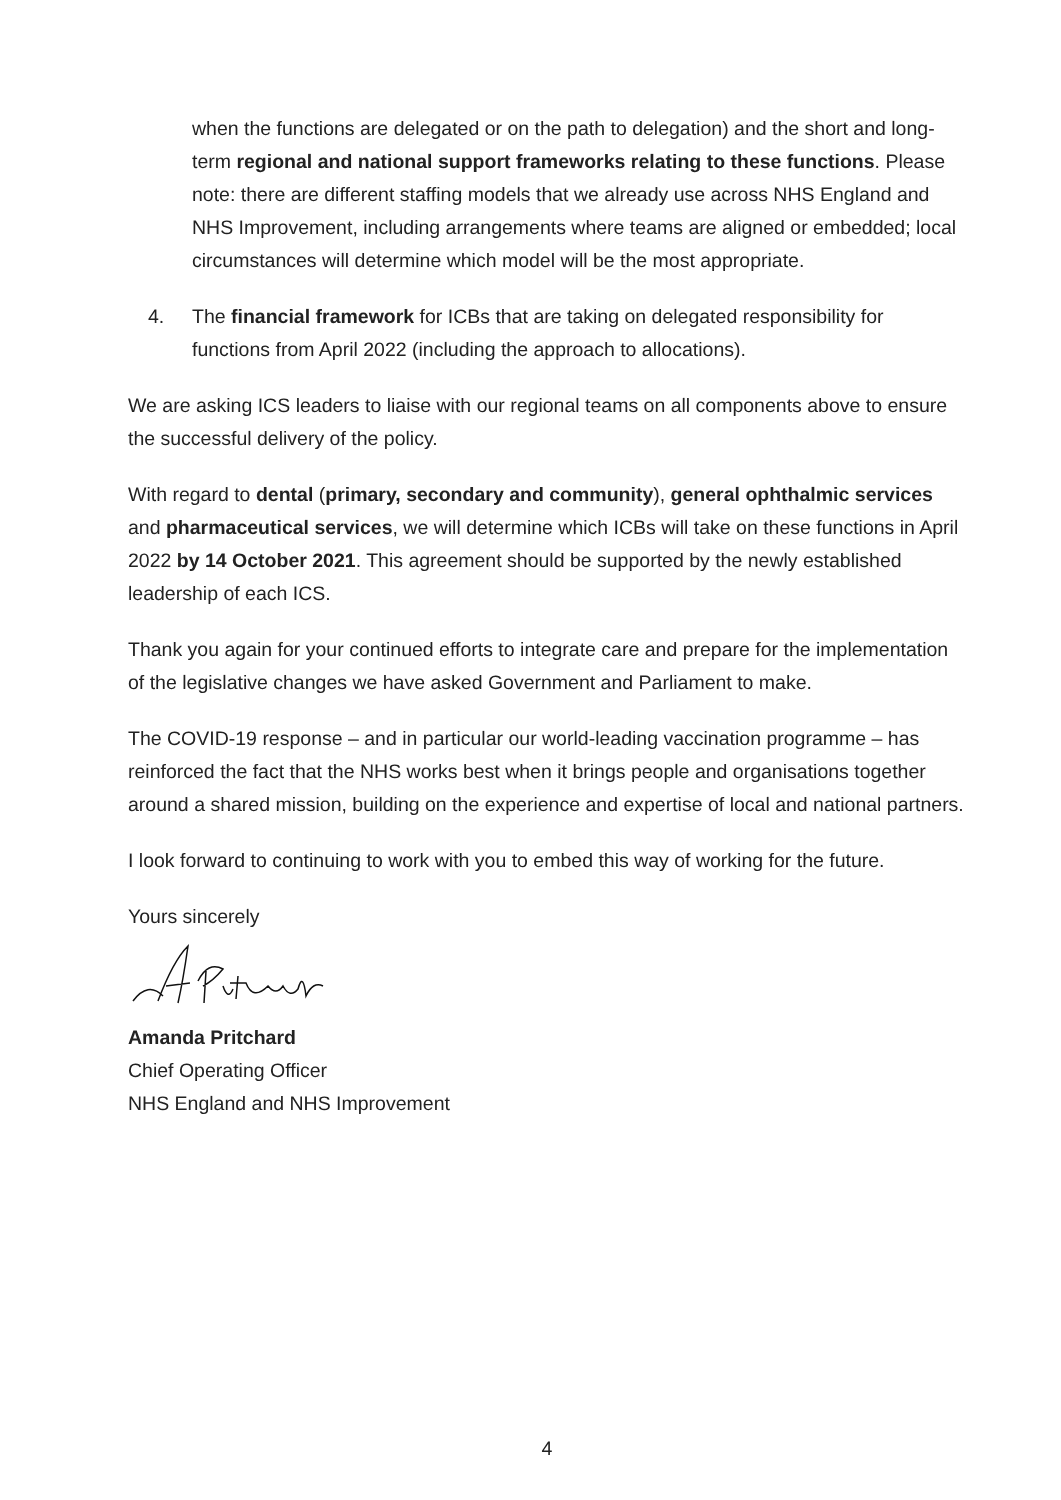when the functions are delegated or on the path to delegation) and the short and long-term regional and national support frameworks relating to these functions. Please note: there are different staffing models that we already use across NHS England and NHS Improvement, including arrangements where teams are aligned or embedded; local circumstances will determine which model will be the most appropriate.
4. The financial framework for ICBs that are taking on delegated responsibility for functions from April 2022 (including the approach to allocations).
We are asking ICS leaders to liaise with our regional teams on all components above to ensure the successful delivery of the policy.
With regard to dental (primary, secondary and community), general ophthalmic services and pharmaceutical services, we will determine which ICBs will take on these functions in April 2022 by 14 October 2021. This agreement should be supported by the newly established leadership of each ICS.
Thank you again for your continued efforts to integrate care and prepare for the implementation of the legislative changes we have asked Government and Parliament to make.
The COVID-19 response – and in particular our world-leading vaccination programme – has reinforced the fact that the NHS works best when it brings people and organisations together around a shared mission, building on the experience and expertise of local and national partners.
I look forward to continuing to work with you to embed this way of working for the future.
Yours sincerely
Amanda Pritchard
Chief Operating Officer
NHS England and NHS Improvement
4